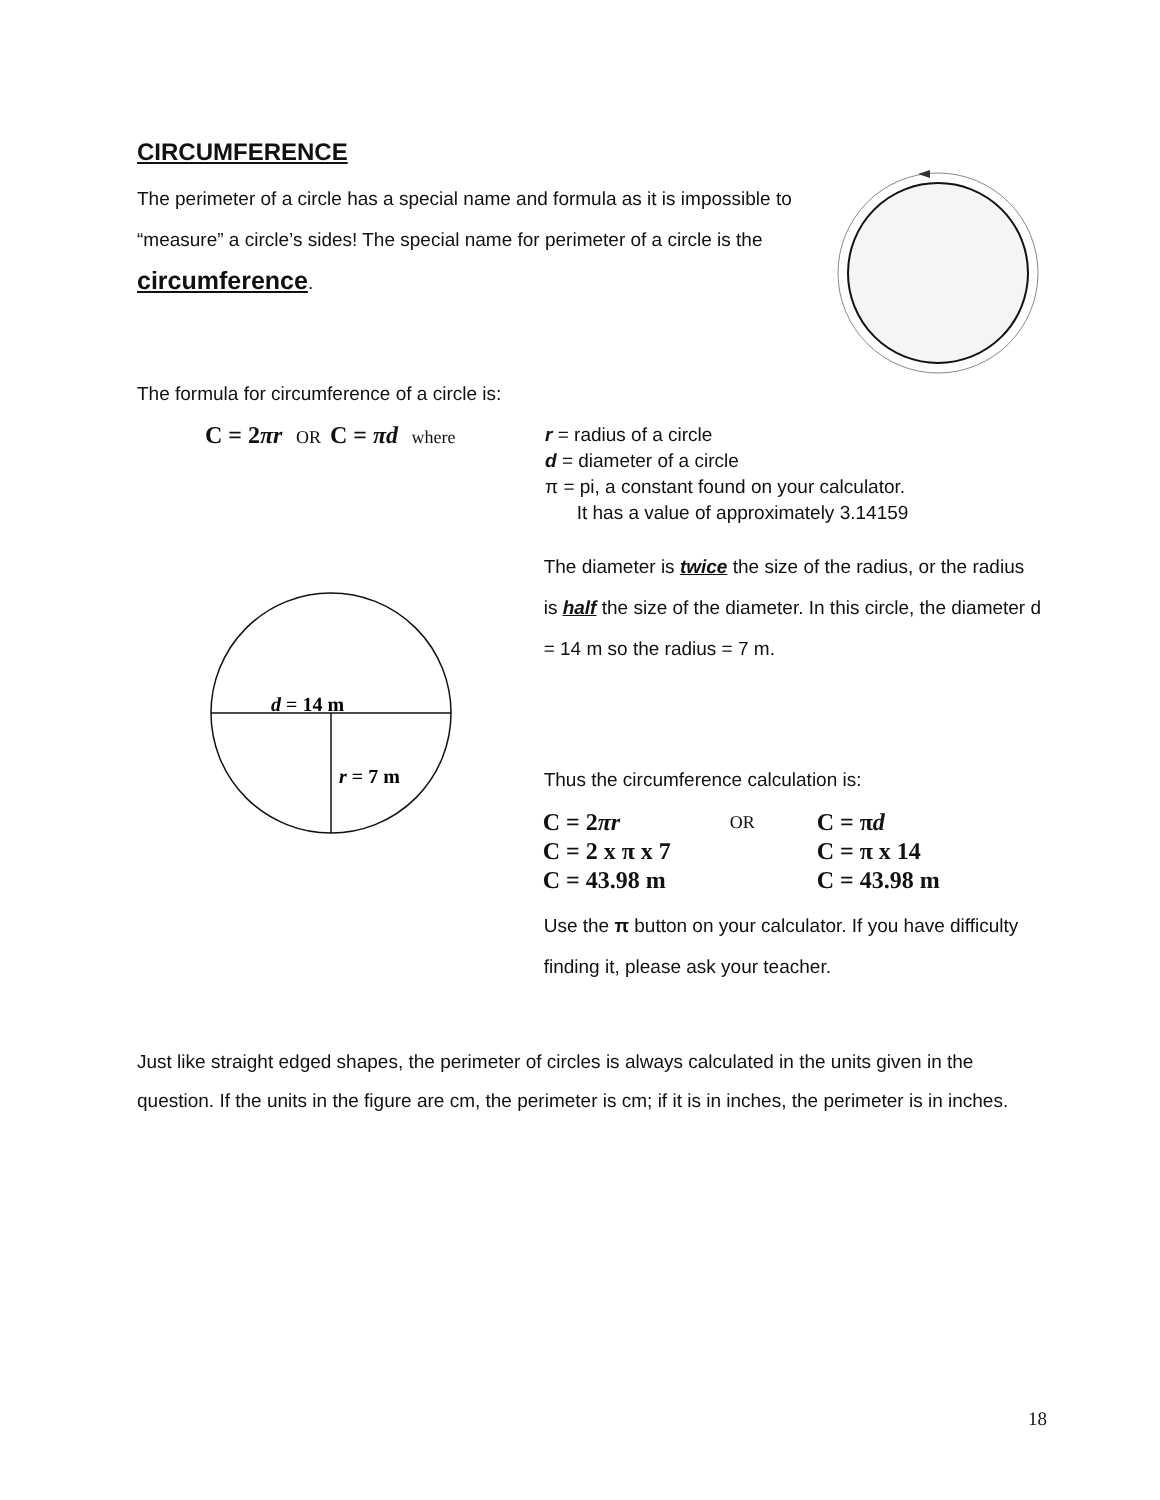CIRCUMFERENCE
The perimeter of a circle has a special name and formula as it is impossible to “measure” a circle’s sides! The special name for perimeter of a circle is the circumference.
The formula for circumference of a circle is:
C = 2πr OR C = πd where
r = radius of a circle
d = diameter of a circle
π = pi, a constant found on your calculator.
It has a value of approximately 3.14159
d = 14 m
r = 7 m
The diameter is twice the size of the radius, or the radius is half the size of the diameter. In this circle, the diameter d = 14 m so the radius = 7 m.
Thus the circumference calculation is:
| C = 2 πr | OR | C = π d |
| C = 2 x π x 7 | | C = π x 14 |
| C = 43.98 m | | C = 43.98 m |
Use the π button on your calculator. If you have difficulty finding it, please ask your teacher.
Just like straight edged shapes, the perimeter of circles is always calculated in the units given in the question. If the units in the figure are cm, the perimeter is cm; if it is in inches, the perimeter is in inches.
18